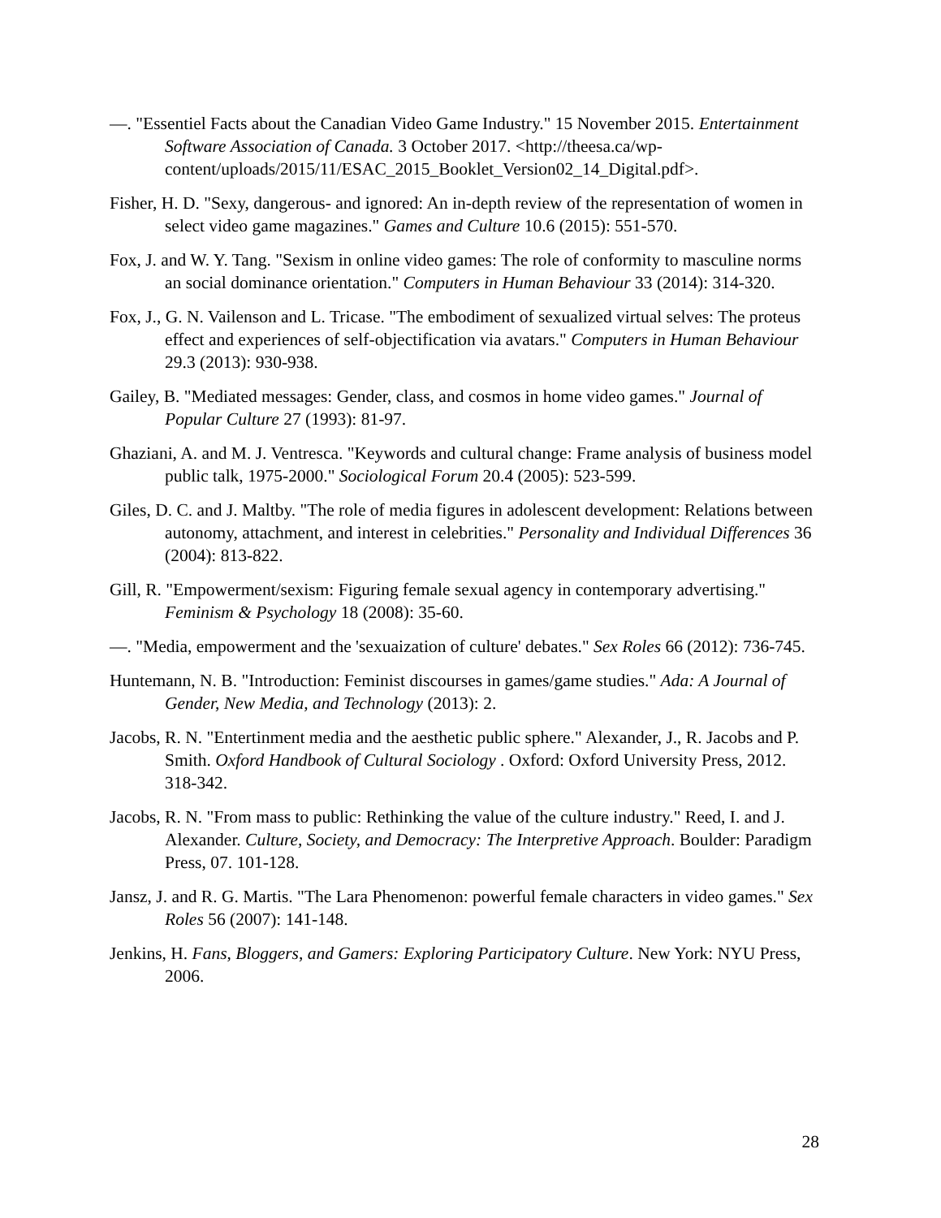—. "Essentiel Facts about the Canadian Video Game Industry." 15 November 2015. Entertainment Software Association of Canada. 3 October 2017. <http://theesa.ca/wp-content/uploads/2015/11/ESAC_2015_Booklet_Version02_14_Digital.pdf>.
Fisher, H. D. "Sexy, dangerous- and ignored: An in-depth review of the representation of women in select video game magazines." Games and Culture 10.6 (2015): 551-570.
Fox, J. and W. Y. Tang. "Sexism in online video games: The role of conformity to masculine norms an social dominance orientation." Computers in Human Behaviour 33 (2014): 314-320.
Fox, J., G. N. Vailenson and L. Tricase. "The embodiment of sexualized virtual selves: The proteus effect and experiences of self-objectification via avatars." Computers in Human Behaviour 29.3 (2013): 930-938.
Gailey, B. "Mediated messages: Gender, class, and cosmos in home video games." Journal of Popular Culture 27 (1993): 81-97.
Ghaziani, A. and M. J. Ventresca. "Keywords and cultural change: Frame analysis of business model public talk, 1975-2000." Sociological Forum 20.4 (2005): 523-599.
Giles, D. C. and J. Maltby. "The role of media figures in adolescent development: Relations between autonomy, attachment, and interest in celebrities." Personality and Individual Differences 36 (2004): 813-822.
Gill, R. "Empowerment/sexism: Figuring female sexual agency in contemporary advertising." Feminism & Psychology 18 (2008): 35-60.
—. "Media, empowerment and the 'sexuaization of culture' debates." Sex Roles 66 (2012): 736-745.
Huntemann, N. B. "Introduction: Feminist discourses in games/game studies." Ada: A Journal of Gender, New Media, and Technology (2013): 2.
Jacobs, R. N. "Entertinment media and the aesthetic public sphere." Alexander, J., R. Jacobs and P. Smith. Oxford Handbook of Cultural Sociology . Oxford: Oxford University Press, 2012. 318-342.
Jacobs, R. N. "From mass to public: Rethinking the value of the culture industry." Reed, I. and J. Alexander. Culture, Society, and Democracy: The Interpretive Approach. Boulder: Paradigm Press, 07. 101-128.
Jansz, J. and R. G. Martis. "The Lara Phenomenon: powerful female characters in video games." Sex Roles 56 (2007): 141-148.
Jenkins, H. Fans, Bloggers, and Gamers: Exploring Participatory Culture. New York: NYU Press, 2006.
28